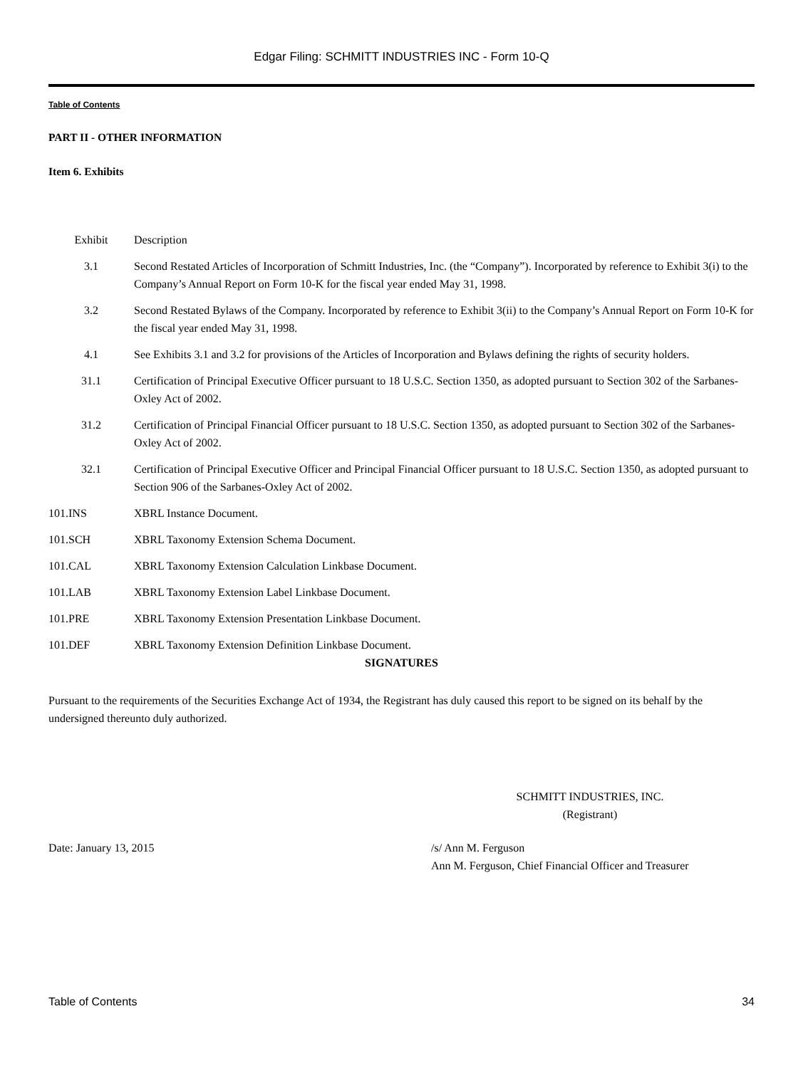Edgar Filing: SCHMITT INDUSTRIES INC - Form 10-Q
Table of Contents
PART II - OTHER INFORMATION
Item 6. Exhibits
| Exhibit | Description |
| 3.1 | Second Restated Articles of Incorporation of Schmitt Industries, Inc. (the “Company”). Incorporated by reference to Exhibit 3(i) to the Company’s Annual Report on Form 10-K for the fiscal year ended May 31, 1998. |
| 3.2 | Second Restated Bylaws of the Company. Incorporated by reference to Exhibit 3(ii) to the Company’s Annual Report on Form 10-K for the fiscal year ended May 31, 1998. |
| 4.1 | See Exhibits 3.1 and 3.2 for provisions of the Articles of Incorporation and Bylaws defining the rights of security holders. |
| 31.1 | Certification of Principal Executive Officer pursuant to 18 U.S.C. Section 1350, as adopted pursuant to Section 302 of the Sarbanes-Oxley Act of 2002. |
| 31.2 | Certification of Principal Financial Officer pursuant to 18 U.S.C. Section 1350, as adopted pursuant to Section 302 of the Sarbanes-Oxley Act of 2002. |
| 32.1 | Certification of Principal Executive Officer and Principal Financial Officer pursuant to 18 U.S.C. Section 1350, as adopted pursuant to Section 906 of the Sarbanes-Oxley Act of 2002. |
| 101.INS | XBRL Instance Document. |
| 101.SCH | XBRL Taxonomy Extension Schema Document. |
| 101.CAL | XBRL Taxonomy Extension Calculation Linkbase Document. |
| 101.LAB | XBRL Taxonomy Extension Label Linkbase Document. |
| 101.PRE | XBRL Taxonomy Extension Presentation Linkbase Document. |
| 101.DEF | XBRL Taxonomy Extension Definition Linkbase Document. |
SIGNATURES
Pursuant to the requirements of the Securities Exchange Act of 1934, the Registrant has duly caused this report to be signed on its behalf by the undersigned thereunto duly authorized.
SCHMITT INDUSTRIES, INC.
(Registrant)
Date: January 13, 2015 /s/ Ann M. Ferguson
Ann M. Ferguson, Chief Financial Officer and Treasurer
Table of Contents 34